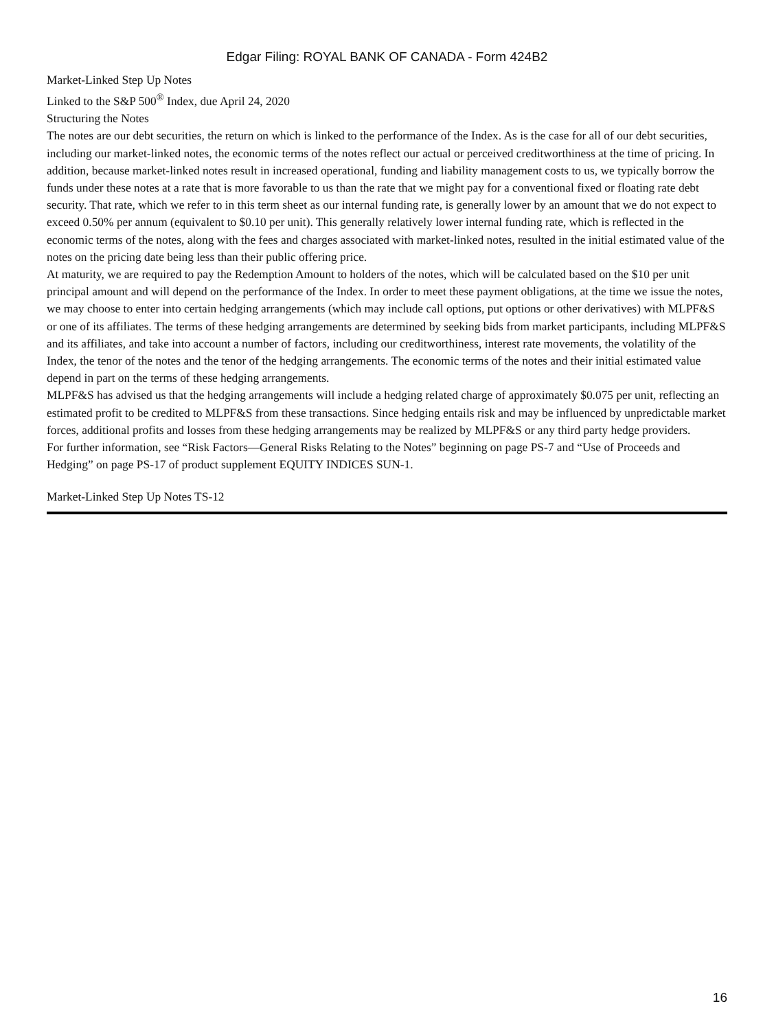Edgar Filing: ROYAL BANK OF CANADA - Form 424B2
Market-Linked Step Up Notes
Linked to the S&P 500<sup>®</sup> Index, due April 24, 2020
Structuring the Notes
The notes are our debt securities, the return on which is linked to the performance of the Index. As is the case for all of our debt securities, including our market-linked notes, the economic terms of the notes reflect our actual or perceived creditworthiness at the time of pricing. In addition, because market-linked notes result in increased operational, funding and liability management costs to us, we typically borrow the funds under these notes at a rate that is more favorable to us than the rate that we might pay for a conventional fixed or floating rate debt security. That rate, which we refer to in this term sheet as our internal funding rate, is generally lower by an amount that we do not expect to exceed 0.50% per annum (equivalent to $0.10 per unit). This generally relatively lower internal funding rate, which is reflected in the economic terms of the notes, along with the fees and charges associated with market-linked notes, resulted in the initial estimated value of the notes on the pricing date being less than their public offering price.
At maturity, we are required to pay the Redemption Amount to holders of the notes, which will be calculated based on the $10 per unit principal amount and will depend on the performance of the Index. In order to meet these payment obligations, at the time we issue the notes, we may choose to enter into certain hedging arrangements (which may include call options, put options or other derivatives) with MLPF&S or one of its affiliates. The terms of these hedging arrangements are determined by seeking bids from market participants, including MLPF&S and its affiliates, and take into account a number of factors, including our creditworthiness, interest rate movements, the volatility of the Index, the tenor of the notes and the tenor of the hedging arrangements. The economic terms of the notes and their initial estimated value depend in part on the terms of these hedging arrangements.
MLPF&S has advised us that the hedging arrangements will include a hedging related charge of approximately $0.075 per unit, reflecting an estimated profit to be credited to MLPF&S from these transactions. Since hedging entails risk and may be influenced by unpredictable market forces, additional profits and losses from these hedging arrangements may be realized by MLPF&S or any third party hedge providers.
For further information, see “Risk Factors—General Risks Relating to the Notes” beginning on page PS-7 and “Use of Proceeds and Hedging” on page PS-17 of product supplement EQUITY INDICES SUN-1.
Market-Linked Step Up Notes TS-12
16